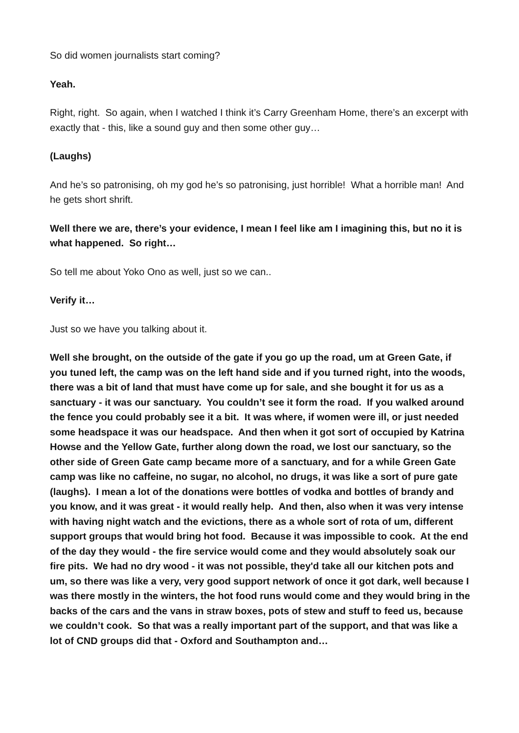So did women journalists start coming?
Yeah.
Right, right. So again, when I watched I think it’s Carry Greenham Home, there’s an excerpt with exactly that - this, like a sound guy and then some other guy…
(Laughs)
And he’s so patronising, oh my god he’s so patronising, just horrible! What a horrible man! And he gets short shrift.
Well there we are, there’s your evidence, I mean I feel like am I imagining this, but no it is what happened. So right…
So tell me about Yoko Ono as well, just so we can..
Verify it…
Just so we have you talking about it.
Well she brought, on the outside of the gate if you go up the road, um at Green Gate, if you tuned left, the camp was on the left hand side and if you turned right, into the woods, there was a bit of land that must have come up for sale, and she bought it for us as a sanctuary - it was our sanctuary. You couldn’t see it form the road. If you walked around the fence you could probably see it a bit. It was where, if women were ill, or just needed some headspace it was our headspace. And then when it got sort of occupied by Katrina Howse and the Yellow Gate, further along down the road, we lost our sanctuary, so the other side of Green Gate camp became more of a sanctuary, and for a while Green Gate camp was like no caffeine, no sugar, no alcohol, no drugs, it was like a sort of pure gate (laughs). I mean a lot of the donations were bottles of vodka and bottles of brandy and you know, and it was great - it would really help. And then, also when it was very intense with having night watch and the evictions, there as a whole sort of rota of um, different support groups that would bring hot food. Because it was impossible to cook. At the end of the day they would - the fire service would come and they would absolutely soak our fire pits. We had no dry wood - it was not possible, they'd take all our kitchen pots and um, so there was like a very, very good support network of once it got dark, well because I was there mostly in the winters, the hot food runs would come and they would bring in the backs of the cars and the vans in straw boxes, pots of stew and stuff to feed us, because we couldn’t cook. So that was a really important part of the support, and that was like a lot of CND groups did that - Oxford and Southampton and…